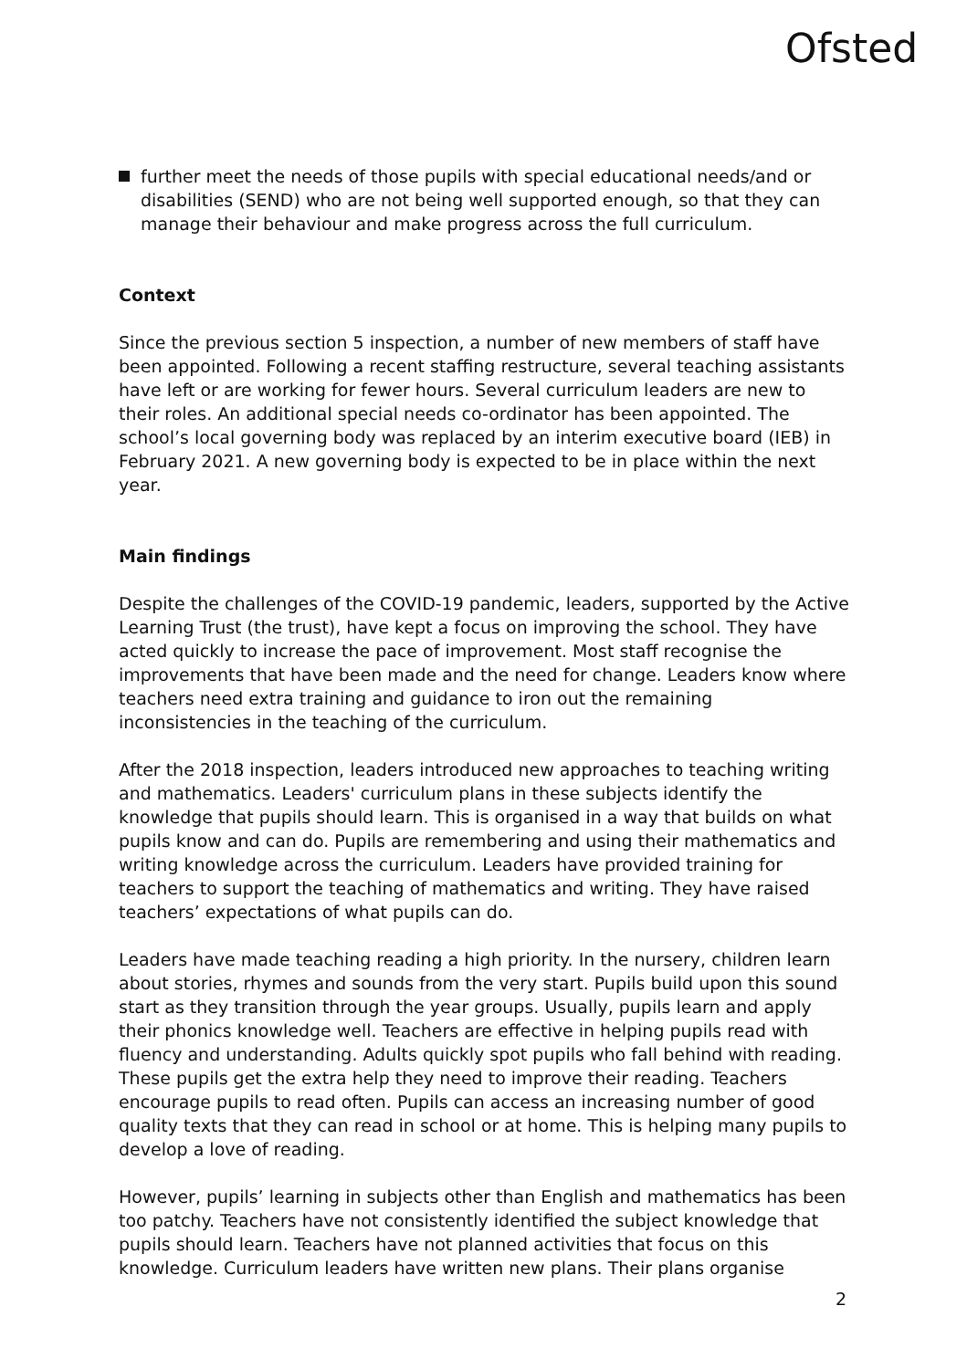Ofsted
further meet the needs of those pupils with special educational needs/and or disabilities (SEND) who are not being well supported enough, so that they can manage their behaviour and make progress across the full curriculum.
Context
Since the previous section 5 inspection, a number of new members of staff have been appointed. Following a recent staffing restructure, several teaching assistants have left or are working for fewer hours. Several curriculum leaders are new to their roles. An additional special needs co-ordinator has been appointed. The school’s local governing body was replaced by an interim executive board (IEB) in February 2021. A new governing body is expected to be in place within the next year.
Main findings
Despite the challenges of the COVID-19 pandemic, leaders, supported by the Active Learning Trust (the trust), have kept a focus on improving the school. They have acted quickly to increase the pace of improvement. Most staff recognise the improvements that have been made and the need for change. Leaders know where teachers need extra training and guidance to iron out the remaining inconsistencies in the teaching of the curriculum.
After the 2018 inspection, leaders introduced new approaches to teaching writing and mathematics. Leaders' curriculum plans in these subjects identify the knowledge that pupils should learn. This is organised in a way that builds on what pupils know and can do. Pupils are remembering and using their mathematics and writing knowledge across the curriculum. Leaders have provided training for teachers to support the teaching of mathematics and writing. They have raised teachers’ expectations of what pupils can do.
Leaders have made teaching reading a high priority. In the nursery, children learn about stories, rhymes and sounds from the very start. Pupils build upon this sound start as they transition through the year groups. Usually, pupils learn and apply their phonics knowledge well. Teachers are effective in helping pupils read with fluency and understanding. Adults quickly spot pupils who fall behind with reading. These pupils get the extra help they need to improve their reading. Teachers encourage pupils to read often. Pupils can access an increasing number of good quality texts that they can read in school or at home. This is helping many pupils to develop a love of reading.
However, pupils’ learning in subjects other than English and mathematics has been too patchy. Teachers have not consistently identified the subject knowledge that pupils should learn. Teachers have not planned activities that focus on this knowledge. Curriculum leaders have written new plans. Their plans organise
2